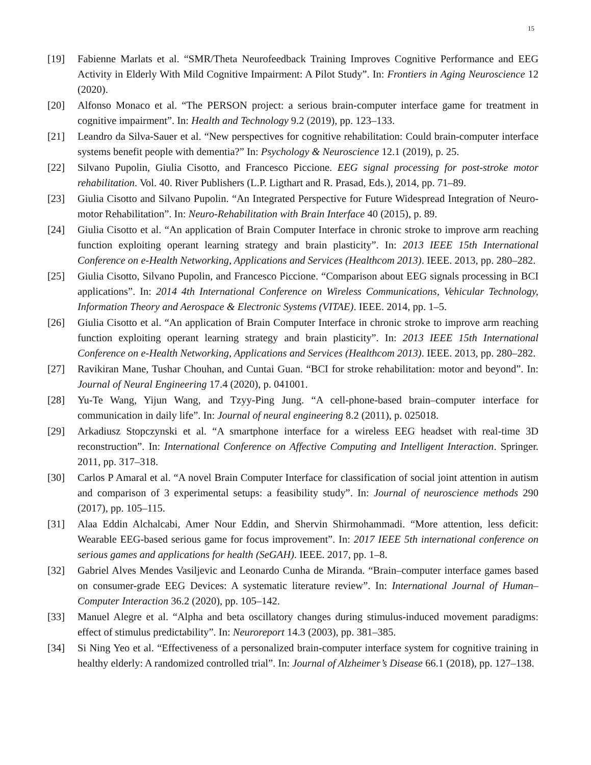15
[19] Fabienne Marlats et al. “SMR/Theta Neurofeedback Training Improves Cognitive Performance and EEG Activity in Elderly With Mild Cognitive Impairment: A Pilot Study”. In: Frontiers in Aging Neuroscience 12 (2020).
[20] Alfonso Monaco et al. “The PERSON project: a serious brain-computer interface game for treatment in cognitive impairment”. In: Health and Technology 9.2 (2019), pp. 123–133.
[21] Leandro da Silva-Sauer et al. “New perspectives for cognitive rehabilitation: Could brain-computer interface systems benefit people with dementia?” In: Psychology & Neuroscience 12.1 (2019), p. 25.
[22] Silvano Pupolin, Giulia Cisotto, and Francesco Piccione. EEG signal processing for post-stroke motor rehabilitation. Vol. 40. River Publishers (L.P. Ligthart and R. Prasad, Eds.), 2014, pp. 71–89.
[23] Giulia Cisotto and Silvano Pupolin. “An Integrated Perspective for Future Widespread Integration of Neuro-motor Rehabilitation”. In: Neuro-Rehabilitation with Brain Interface 40 (2015), p. 89.
[24] Giulia Cisotto et al. “An application of Brain Computer Interface in chronic stroke to improve arm reaching function exploiting operant learning strategy and brain plasticity”. In: 2013 IEEE 15th International Conference on e-Health Networking, Applications and Services (Healthcom 2013). IEEE. 2013, pp. 280–282.
[25] Giulia Cisotto, Silvano Pupolin, and Francesco Piccione. “Comparison about EEG signals processing in BCI applications”. In: 2014 4th International Conference on Wireless Communications, Vehicular Technology, Information Theory and Aerospace & Electronic Systems (VITAE). IEEE. 2014, pp. 1–5.
[26] Giulia Cisotto et al. “An application of Brain Computer Interface in chronic stroke to improve arm reaching function exploiting operant learning strategy and brain plasticity”. In: 2013 IEEE 15th International Conference on e-Health Networking, Applications and Services (Healthcom 2013). IEEE. 2013, pp. 280–282.
[27] Ravikiran Mane, Tushar Chouhan, and Cuntai Guan. “BCI for stroke rehabilitation: motor and beyond”. In: Journal of Neural Engineering 17.4 (2020), p. 041001.
[28] Yu-Te Wang, Yijun Wang, and Tzyy-Ping Jung. “A cell-phone-based brain–computer interface for communication in daily life”. In: Journal of neural engineering 8.2 (2011), p. 025018.
[29] Arkadiusz Stopczynski et al. “A smartphone interface for a wireless EEG headset with real-time 3D reconstruction”. In: International Conference on Affective Computing and Intelligent Interaction. Springer. 2011, pp. 317–318.
[30] Carlos P Amaral et al. “A novel Brain Computer Interface for classification of social joint attention in autism and comparison of 3 experimental setups: a feasibility study”. In: Journal of neuroscience methods 290 (2017), pp. 105–115.
[31] Alaa Eddin Alchalcabi, Amer Nour Eddin, and Shervin Shirmohammadi. “More attention, less deficit: Wearable EEG-based serious game for focus improvement”. In: 2017 IEEE 5th international conference on serious games and applications for health (SeGAH). IEEE. 2017, pp. 1–8.
[32] Gabriel Alves Mendes Vasiljevic and Leonardo Cunha de Miranda. “Brain–computer interface games based on consumer-grade EEG Devices: A systematic literature review”. In: International Journal of Human–Computer Interaction 36.2 (2020), pp. 105–142.
[33] Manuel Alegre et al. “Alpha and beta oscillatory changes during stimulus-induced movement paradigms: effect of stimulus predictability”. In: Neuroreport 14.3 (2003), pp. 381–385.
[34] Si Ning Yeo et al. “Effectiveness of a personalized brain-computer interface system for cognitive training in healthy elderly: A randomized controlled trial”. In: Journal of Alzheimer’s Disease 66.1 (2018), pp. 127–138.